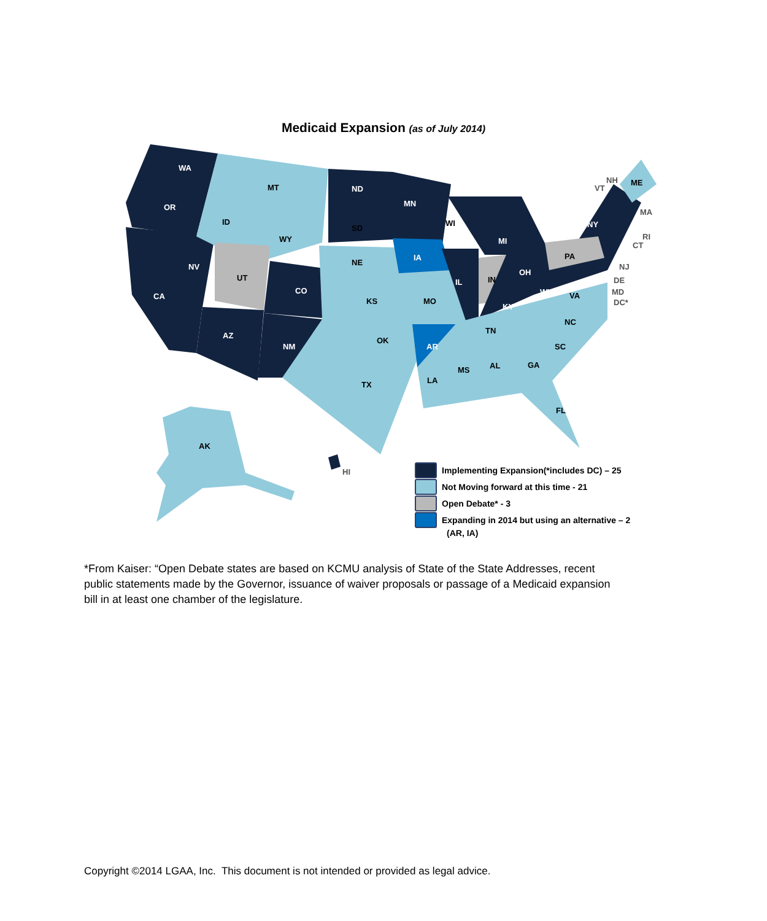Medicaid Expansion (as of July 2014)
WA
OR
CA
NV
ID
MT
WY
UT
CO
AZ
NM
ND
SD
NE
KS
OK
TX
MN
IA
MO
AR
LA
WI
IL
MI
IN
OH
KY
TN
MS AL GA
FL
SC
NC
VA
WV
PA
NY
ME
NH
VT
MA
RI
CT
NJ
DE
MD
DC*
AK
HI
Implementing Expansion(*includes DC) – 25
Not Moving forward at this time - 21
Open Debate* - 3
Expanding in 2014 but using an alternative – 2
(AR, IA)
*From Kaiser: “Open Debate states are based on KCMU analysis of State of the State Addresses, recent public statements made by the Governor, issuance of waiver proposals or passage of a Medicaid expansion bill in at least one chamber of the legislature.
Copyright ©2014 LGAA, Inc. This document is not intended or provided as legal advice.